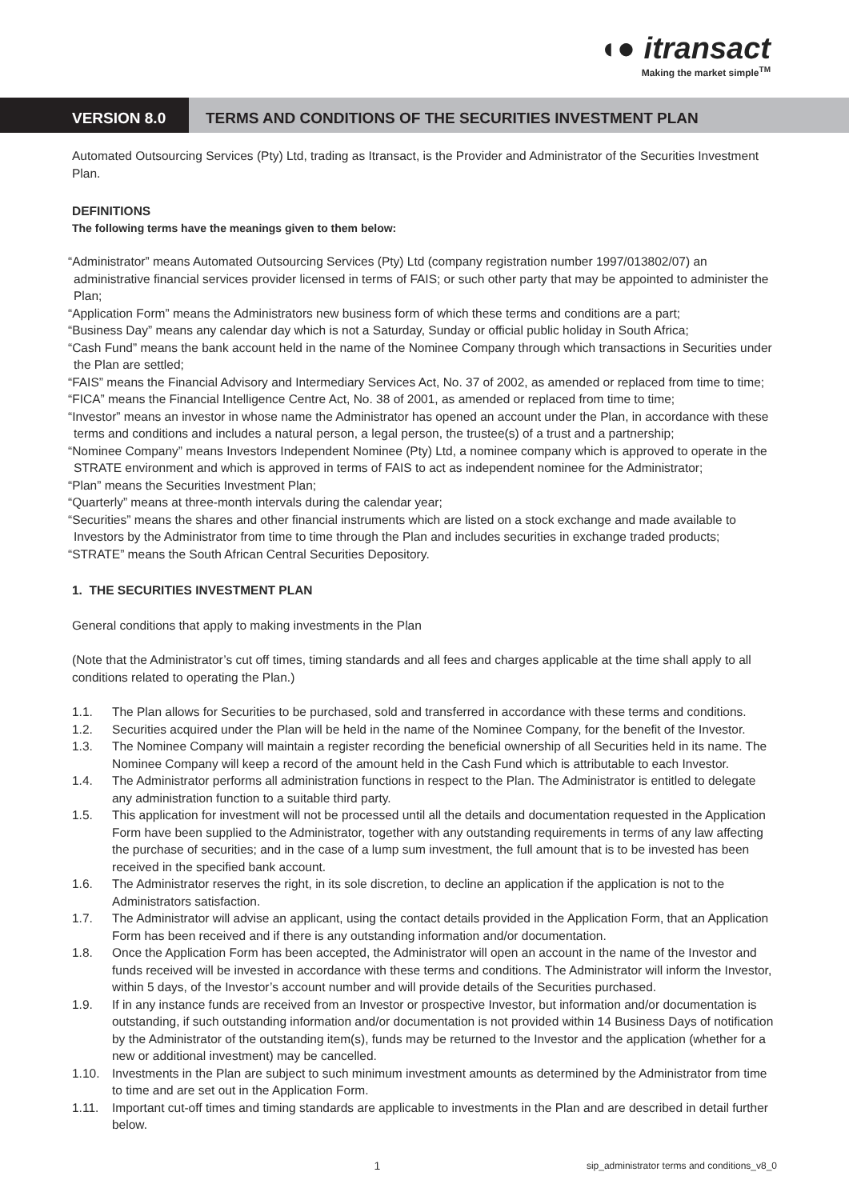◖● itransact
Making the market simple<sup>TM</sup>
VERSION 8.0 TERMS AND CONDITIONS OF THE SECURITIES INVESTMENT PLAN
Automated Outsourcing Services (Pty) Ltd, trading as Itransact, is the Provider and Administrator of the Securities Investment Plan.
DEFINITIONS
The following terms have the meanings given to them below:
“Administrator” means Automated Outsourcing Services (Pty) Ltd (company registration number 1997/013802/07) an administrative financial services provider licensed in terms of FAIS; or such other party that may be appointed to administer the Plan;
“Application Form” means the Administrators new business form of which these terms and conditions are a part;
“Business Day” means any calendar day which is not a Saturday, Sunday or official public holiday in South Africa;
“Cash Fund” means the bank account held in the name of the Nominee Company through which transactions in Securities under the Plan are settled;
“FAIS” means the Financial Advisory and Intermediary Services Act, No. 37 of 2002, as amended or replaced from time to time;
“FICA” means the Financial Intelligence Centre Act, No. 38 of 2001, as amended or replaced from time to time;
“Investor” means an investor in whose name the Administrator has opened an account under the Plan, in accordance with these terms and conditions and includes a natural person, a legal person, the trustee(s) of a trust and a partnership;
“Nominee Company” means Investors Independent Nominee (Pty) Ltd, a nominee company which is approved to operate in the STRATE environment and which is approved in terms of FAIS to act as independent nominee for the Administrator;
“Plan” means the Securities Investment Plan;
“Quarterly” means at three-month intervals during the calendar year;
“Securities” means the shares and other financial instruments which are listed on a stock exchange and made available to Investors by the Administrator from time to time through the Plan and includes securities in exchange traded products;
“STRATE” means the South African Central Securities Depository.
1. THE SECURITIES INVESTMENT PLAN
General conditions that apply to making investments in the Plan
(Note that the Administrator’s cut off times, timing standards and all fees and charges applicable at the time shall apply to all conditions related to operating the Plan.)
1.1. The Plan allows for Securities to be purchased, sold and transferred in accordance with these terms and conditions.
1.2. Securities acquired under the Plan will be held in the name of the Nominee Company, for the benefit of the Investor.
1.3. The Nominee Company will maintain a register recording the beneficial ownership of all Securities held in its name. The Nominee Company will keep a record of the amount held in the Cash Fund which is attributable to each Investor.
1.4. The Administrator performs all administration functions in respect to the Plan. The Administrator is entitled to delegate any administration function to a suitable third party.
1.5. This application for investment will not be processed until all the details and documentation requested in the Application Form have been supplied to the Administrator, together with any outstanding requirements in terms of any law affecting the purchase of securities; and in the case of a lump sum investment, the full amount that is to be invested has been received in the specified bank account.
1.6. The Administrator reserves the right, in its sole discretion, to decline an application if the application is not to the Administrators satisfaction.
1.7. The Administrator will advise an applicant, using the contact details provided in the Application Form, that an Application Form has been received and if there is any outstanding information and/or documentation.
1.8. Once the Application Form has been accepted, the Administrator will open an account in the name of the Investor and funds received will be invested in accordance with these terms and conditions. The Administrator will inform the Investor, within 5 days, of the Investor’s account number and will provide details of the Securities purchased.
1.9. If in any instance funds are received from an Investor or prospective Investor, but information and/or documentation is outstanding, if such outstanding information and/or documentation is not provided within 14 Business Days of notification by the Administrator of the outstanding item(s), funds may be returned to the Investor and the application (whether for a new or additional investment) may be cancelled.
1.10. Investments in the Plan are subject to such minimum investment amounts as determined by the Administrator from time to time and are set out in the Application Form.
1.11. Important cut-off times and timing standards are applicable to investments in the Plan and are described in detail further below.
1 sip_administrator terms and conditions_v8_0